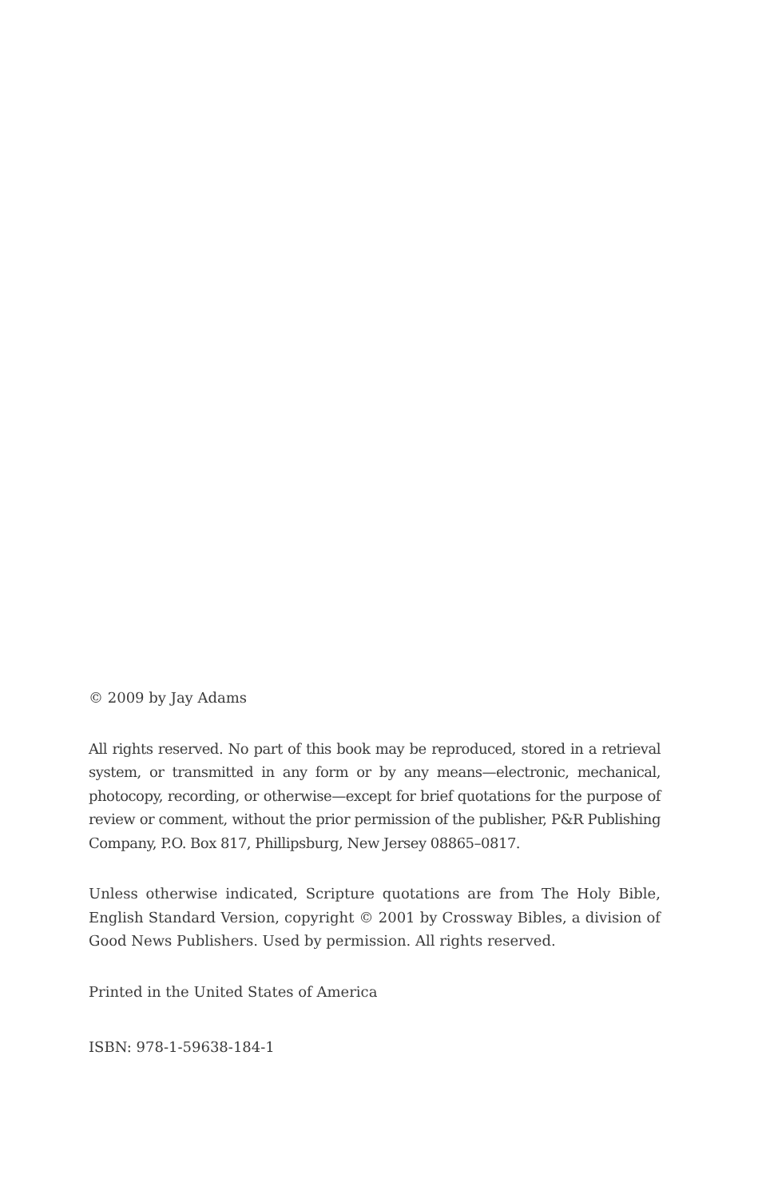© 2009 by Jay Adams
All rights reserved. No part of this book may be reproduced, stored in a retrieval system, or transmitted in any form or by any means—electronic, mechanical, photocopy, recording, or otherwise—except for brief quotations for the purpose of review or comment, without the prior permission of the publisher, P&R Publishing Company, P.O. Box 817, Phillipsburg, New Jersey 08865–0817.
Unless otherwise indicated, Scripture quotations are from The Holy Bible, English Standard Version, copyright © 2001 by Crossway Bibles, a division of Good News Publishers. Used by permission. All rights reserved.
Printed in the United States of America
ISBN: 978-1-59638-184-1